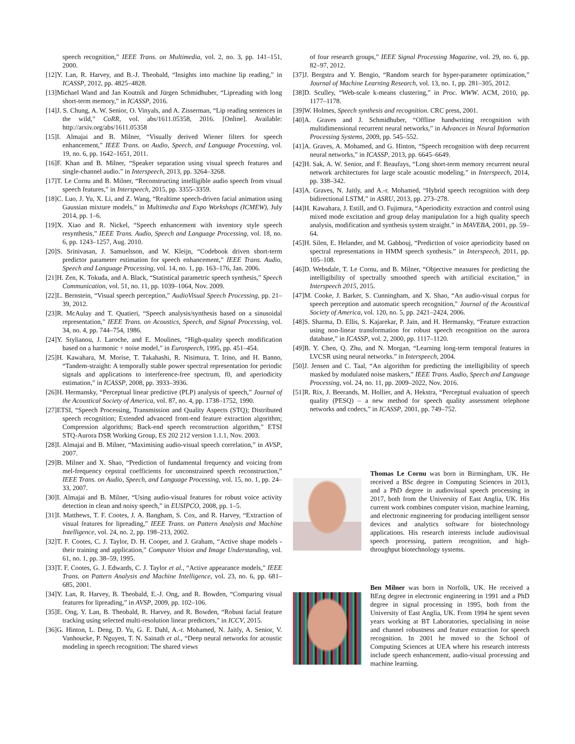speech recognition,” IEEE Trans. on Multimedia, vol. 2, no. 3, pp. 141–151, 2000.
[12]Y. Lan, R. Harvey, and B.-J. Theobald, “Insights into machine lip reading,” in ICASSP, 2012, pp. 4825–4828.
[13]Michael Wand and Jan Koutník and Jürgen Schmidhuber, “Lipreading with long short-term memory,” in ICASSP, 2016.
[14]J. S. Chung, A. W. Senior, O. Vinyals, and A. Zisserman, “Lip reading sentences in the wild,” CoRR, vol. abs/1611.05358, 2016. [Online]. Available: http://arxiv.org/abs/1611.05358
[15]I. Almajai and B. Milner, “Visually derived Wiener filters for speech enhancement,” IEEE Trans. on Audio, Speech, and Language Processing, vol. 19, no. 6, pp. 1642–1651, 2011.
[16]F. Khan and B. Milner, “Speaker separation using visual speech features and single-channel audio.” in Interspeech, 2013, pp. 3264–3268.
[17]T. Le Cornu and B. Milner, “Reconstructing intelligible audio speech from visual speech features,” in Interspeech, 2015, pp. 3355–3359.
[18]C. Luo, J. Yu, X. Li, and Z. Wang, “Realtime speech-driven facial animation using Gaussian mixture models,” in Multimedia and Expo Workshops (ICMEW), July 2014, pp. 1–6.
[19]X. Xiao and R. Nickel, “Speech enhancement with inventory style speech resynthesis,” IEEE Trans. Audio, Speech and Language Processing, vol. 18, no. 6, pp. 1243–1257, Aug. 2010.
[20]S. Srinivasan, J. Samuelsson, and W. Kleijn, “Codebook driven short-term predictor parameter estimation for speech enhancement,” IEEE Trans. Audio, Speech and Language Processing, vol. 14, no. 1, pp. 163–176, Jan. 2006.
[21]H. Zen, K. Tokuda, and A. Black, “Statistical parametric speech synthesis,” Speech Communication, vol. 51, no. 11, pp. 1039–1064, Nov. 2009.
[22]L. Bernstein, “Visual speech perception,” AudioVisual Speech Processing, pp. 21–39, 2012.
[23]R. McAulay and T. Quatieri, “Speech analysis/synthesis based on a sinusoidal representation,” IEEE Trans. on Acoustics, Speech, and Signal Processing, vol. 34, no. 4, pp. 744–754, 1986.
[24]Y. Stylianou, J. Laroche, and E. Moulines, “High-quality speech modification based on a harmonic + noise model,” in Eurospeech, 1995, pp. 451–454.
[25]H. Kawahara, M. Morise, T. Takahashi, R. Nisimura, T. Irino, and H. Banno, “Tandem-straight: A temporally stable power spectral representation for periodic signals and applications to interference-free spectrum, f0, and aperiodicity estimation,” in ICASSP, 2008, pp. 3933–3936.
[26]H. Hermansky, “Perceptual linear predictive (PLP) analysis of speech,” Journal of the Acoustical Society of America, vol. 87, no. 4, pp. 1738–1752, 1990.
[27]ETSI, “Speech Processing, Transmission and Quality Aspects (STQ); Distributed speech recognition; Extended advanced front-end feature extraction algorithm; Compression algorithms; Back-end speech reconstruction algorithm,” ETSI STQ-Aurora DSR Working Group, ES 202 212 version 1.1.1, Nov. 2003.
[28]I. Almajai and B. Milner, “Maximising audio-visual speech correlation,” in AVSP, 2007.
[29]B. Milner and X. Shao, “Prediction of fundamental frequency and voicing from mel-frequency cepstral coefficients for unconstrained speech reconstruction,” IEEE Trans. on Audio, Speech, and Language Processing, vol. 15, no. 1, pp. 24–33, 2007.
[30]I. Almajai and B. Milner, “Using audio-visual features for robust voice activity detection in clean and noisy speech,” in EUSIPCO, 2008, pp. 1–5.
[31]I. Matthews, T. F. Cootes, J. A. Bangham, S. Cox, and R. Harvey, “Extraction of visual features for lipreading,” IEEE Trans. on Pattern Analysis and Machine Intelligence, vol. 24, no. 2, pp. 198–213, 2002.
[32]T. F. Cootes, C. J. Taylor, D. H. Cooper, and J. Graham, “Active shape models - their training and application,” Computer Vision and Image Understanding, vol. 61, no. 1, pp. 38–59, 1995.
[33]T. F. Cootes, G. J. Edwards, C. J. Taylor et al., “Active appearance models,” IEEE Trans. on Pattern Analysis and Machine Intelligence, vol. 23, no. 6, pp. 681–685, 2001.
[34]Y. Lan, R. Harvey, B. Theobald, E.-J. Ong, and R. Bowden, “Comparing visual features for lipreading,” in AVSP, 2009, pp. 102–106.
[35]E. Ong, Y. Lan, B. Theobald, R. Harvey, and R. Bowden, “Robust facial feature tracking using selected multi-resolution linear predictors,” in ICCV, 2015.
[36]G. Hinton, L. Deng, D. Yu, G. E. Dahl, A.-r. Mohamed, N. Jaitly, A. Senior, V. Vanhoucke, P. Nguyen, T. N. Sainath et al., “Deep neural networks for acoustic modeling in speech recognition: The shared views
of four research groups,” IEEE Signal Processing Magazine, vol. 29, no. 6, pp. 82–97, 2012.
[37]J. Bergstra and Y. Bengio, “Random search for hyper-parameter optimization,” Journal of Machine Learning Research, vol. 13, no. 1, pp. 281–305, 2012.
[38]D. Sculley, “Web-scale k-means clustering,” in Proc. WWW. ACM, 2010, pp. 1177–1178.
[39]W. Holmes, Speech synthesis and recognition. CRC press, 2001.
[40]A. Graves and J. Schmidhuber, “Offline handwriting recognition with multidimensional recurrent neural networks,” in Advances in Neural Information Processing Systems, 2009, pp. 545–552.
[41]A. Graves, A. Mohamed, and G. Hinton, “Speech recognition with deep recurrent neural networks,” in ICASSP, 2013, pp. 6645–6649.
[42]H. Sak, A. W. Senior, and F. Beaufays, “Long short-term memory recurrent neural network architectures for large scale acoustic modeling.” in Interspeech, 2014, pp. 338–342.
[43]A. Graves, N. Jaitly, and A.-r. Mohamed, “Hybrid speech recognition with deep bidirectional LSTM,” in ASRU, 2013, pp. 273–278.
[44]H. Kawahara, J. Estill, and O. Fujimura, “Aperiodicity extraction and control using mixed mode excitation and group delay manipulation for a high quality speech analysis, modification and synthesis system straight.” in MAVEBA, 2001, pp. 59–64.
[45]H. Silen, E. Helander, and M. Gabbouj, “Prediction of voice aperiodicity based on spectral representations in HMM speech synthesis.” in Interspeech, 2011, pp. 105–108.
[46]D. Websdale, T. Le Cornu, and B. Milner, “Objective measures for predicting the intelligibility of spectrally smoothed speech with artificial excitation,” in Interspeech 2015, 2015.
[47]M. Cooke, J. Barker, S. Cunningham, and X. Shao, “An audio-visual corpus for speech perception and automatic speech recognition,” Journal of the Acoustical Society of America, vol. 120, no. 5, pp. 2421–2424, 2006.
[48]S. Sharma, D. Ellis, S. Kajarekar, P. Jain, and H. Hermansky, “Feature extraction using non-linear transformation for robust speech recognition on the aurora database,” in ICASSP, vol. 2, 2000, pp. 1117–1120.
[49]B. Y. Chen, Q. Zhu, and N. Morgan, “Learning long-term temporal features in LVCSR using neural networks.” in Interspeech, 2004.
[50]J. Jensen and C. Taal, “An algorithm for predicting the intelligibility of speech masked by modulated noise maskers,” IEEE Trans. Audio, Speech and Language Processing, vol. 24, no. 11, pp. 2009–2022, Nov. 2016.
[51]R. Rix, J. Beerands, M. Hollier, and A. Hekstra, “Perceptual evaluation of speech quality (PESQ) – a new method for speech quality assessment telephone networks and codecs,” in ICASSP, 2001, pp. 749–752.
Thomas Le Cornu was born in Birmingham, UK. He received a BSc degree in Computing Sciences in 2013, and a PhD degree in audiovisual speech processing in 2017, both from the University of East Anglia, UK. His current work combines computer vision, machine learning, and electronic engineering for producing intelligent sensor devices and analytics software for biotechnology applications. His research interests include audiovisual speech processing, pattern recognition, and high-throughput biotechnology systems.
Ben Milner was born in Norfolk, UK. He received a BEng degree in electronic engineering in 1991 and a PhD degree in signal processing in 1995, both from the University of East Anglia, UK. From 1994 he spent seven years working at BT Laboratories, specialising in noise and channel robustness and feature extraction for speech recognition. In 2001 he moved to the School of Computing Sciences at UEA where his research interests include speech enhancement, audio-visual processing and machine learning.